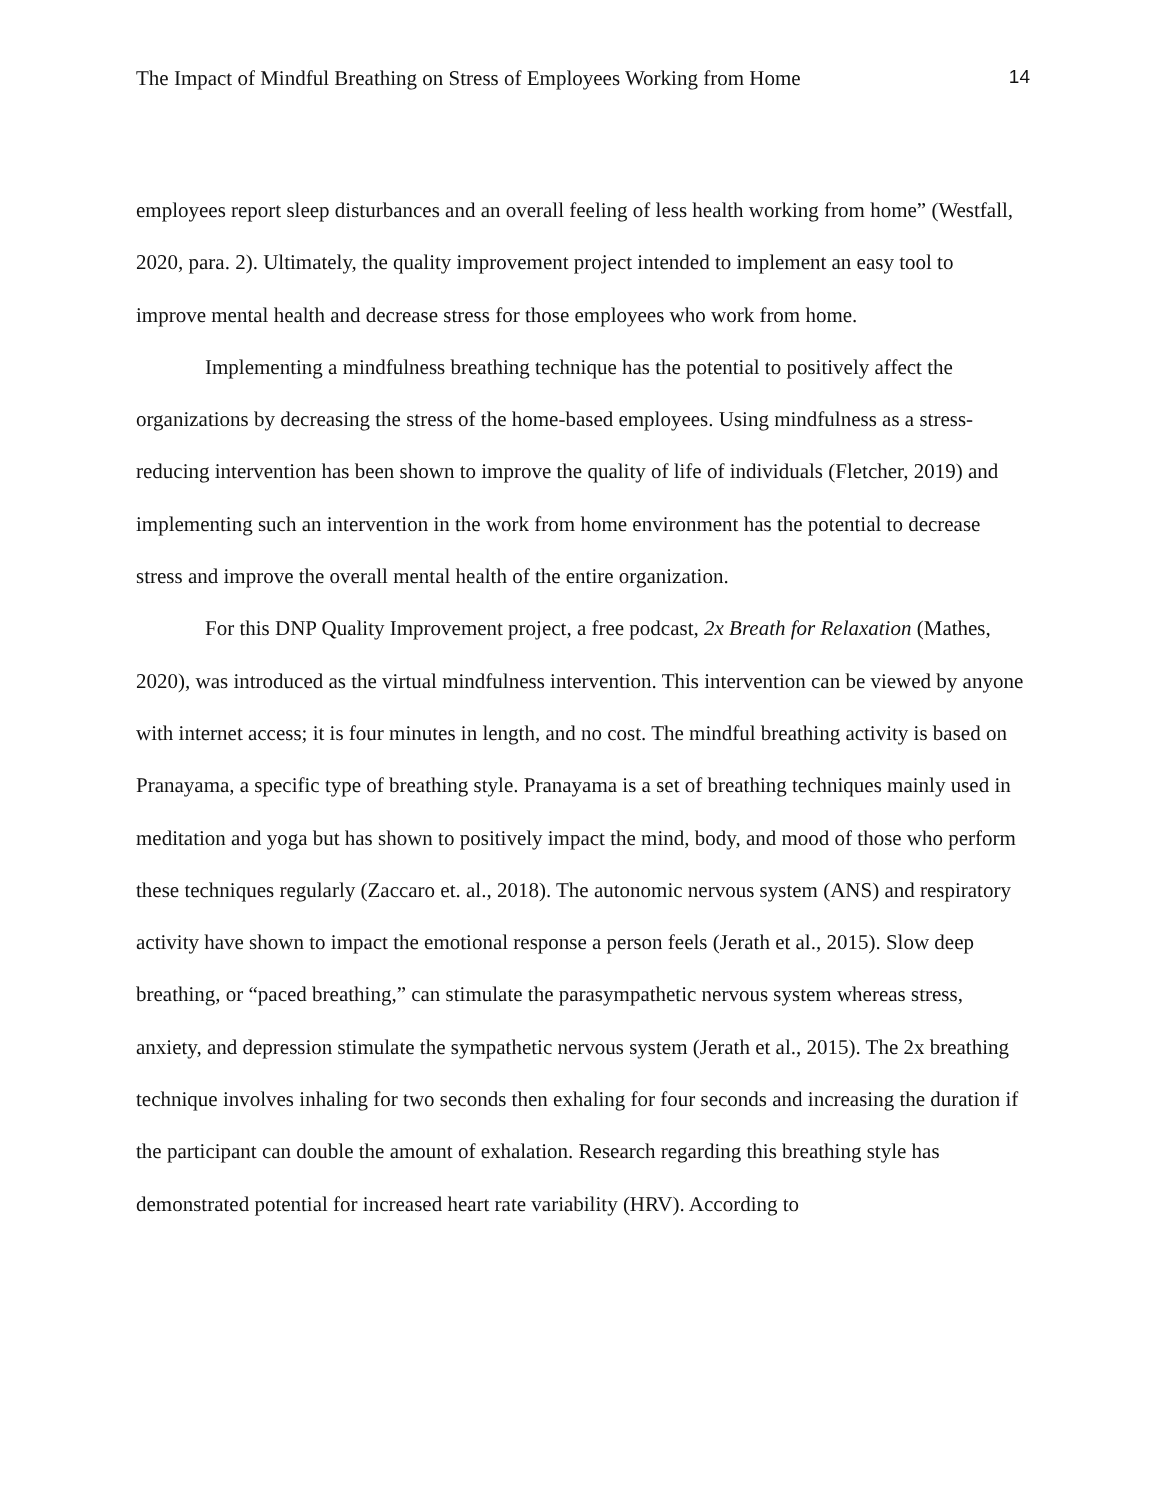The Impact of Mindful Breathing on Stress of Employees Working from Home 14
employees report sleep disturbances and an overall feeling of less health working from home” (Westfall, 2020, para. 2). Ultimately, the quality improvement project intended to implement an easy tool to improve mental health and decrease stress for those employees who work from home.
Implementing a mindfulness breathing technique has the potential to positively affect the organizations by decreasing the stress of the home-based employees. Using mindfulness as a stress-reducing intervention has been shown to improve the quality of life of individuals (Fletcher, 2019) and implementing such an intervention in the work from home environment has the potential to decrease stress and improve the overall mental health of the entire organization.
For this DNP Quality Improvement project, a free podcast, 2x Breath for Relaxation (Mathes, 2020), was introduced as the virtual mindfulness intervention. This intervention can be viewed by anyone with internet access; it is four minutes in length, and no cost. The mindful breathing activity is based on Pranayama, a specific type of breathing style. Pranayama is a set of breathing techniques mainly used in meditation and yoga but has shown to positively impact the mind, body, and mood of those who perform these techniques regularly (Zaccaro et. al., 2018). The autonomic nervous system (ANS) and respiratory activity have shown to impact the emotional response a person feels (Jerath et al., 2015). Slow deep breathing, or “paced breathing,” can stimulate the parasympathetic nervous system whereas stress, anxiety, and depression stimulate the sympathetic nervous system (Jerath et al., 2015). The 2x breathing technique involves inhaling for two seconds then exhaling for four seconds and increasing the duration if the participant can double the amount of exhalation. Research regarding this breathing style has demonstrated potential for increased heart rate variability (HRV). According to